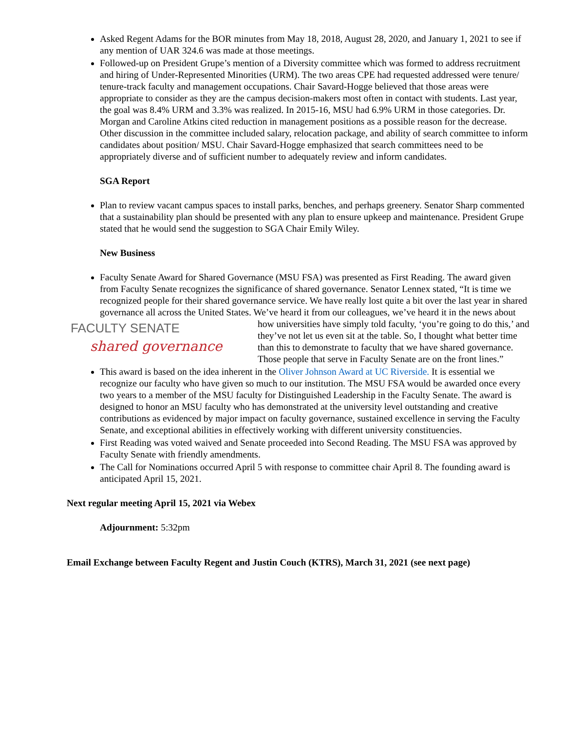Asked Regent Adams for the BOR minutes from May 18, 2018, August 28, 2020, and January 1, 2021 to see if any mention of UAR 324.6 was made at those meetings.
Followed-up on President Grupe’s mention of a Diversity committee which was formed to address recruitment and hiring of Under-Represented Minorities (URM). The two areas CPE had requested addressed were tenure/ tenure-track faculty and management occupations. Chair Savard-Hogge believed that those areas were appropriate to consider as they are the campus decision-makers most often in contact with students. Last year, the goal was 8.4% URM and 3.3% was realized. In 2015-16, MSU had 6.9% URM in those categories. Dr. Morgan and Caroline Atkins cited reduction in management positions as a possible reason for the decrease. Other discussion in the committee included salary, relocation package, and ability of search committee to inform candidates about position/ MSU. Chair Savard-Hogge emphasized that search committees need to be appropriately diverse and of sufficient number to adequately review and inform candidates.
SGA Report
Plan to review vacant campus spaces to install parks, benches, and perhaps greenery. Senator Sharp commented that a sustainability plan should be presented with any plan to ensure upkeep and maintenance. President Grupe stated that he would send the suggestion to SGA Chair Emily Wiley.
New Business
Faculty Senate Award for Shared Governance (MSU FSA) was presented as First Reading. The award given from Faculty Senate recognizes the significance of shared governance. Senator Lennex stated, “It is time we recognized people for their shared governance service. We have really lost quite a bit over the last year in shared governance all across the United States. We’ve heard it from our colleagues, we’ve heard it in the news about how universities have simply told faculty, ‘you’re going to do this,’ and
FACULTY SENATE
shared governance
they’ve not let us even sit at the table. So, I thought what better time than this to demonstrate to faculty that we have shared governance. Those people that serve in Faculty Senate are on the front lines.”
This award is based on the idea inherent in the Oliver Johnson Award at UC Riverside. It is essential we recognize our faculty who have given so much to our institution. The MSU FSA would be awarded once every two years to a member of the MSU faculty for Distinguished Leadership in the Faculty Senate. The award is designed to honor an MSU faculty who has demonstrated at the university level outstanding and creative contributions as evidenced by major impact on faculty governance, sustained excellence in serving the Faculty Senate, and exceptional abilities in effectively working with different university constituencies.
First Reading was voted waived and Senate proceeded into Second Reading. The MSU FSA was approved by Faculty Senate with friendly amendments.
The Call for Nominations occurred April 5 with response to committee chair April 8. The founding award is anticipated April 15, 2021.
Next regular meeting April 15, 2021 via Webex
Adjournment: 5:32pm
Email Exchange between Faculty Regent and Justin Couch (KTRS), March 31, 2021 (see next page)